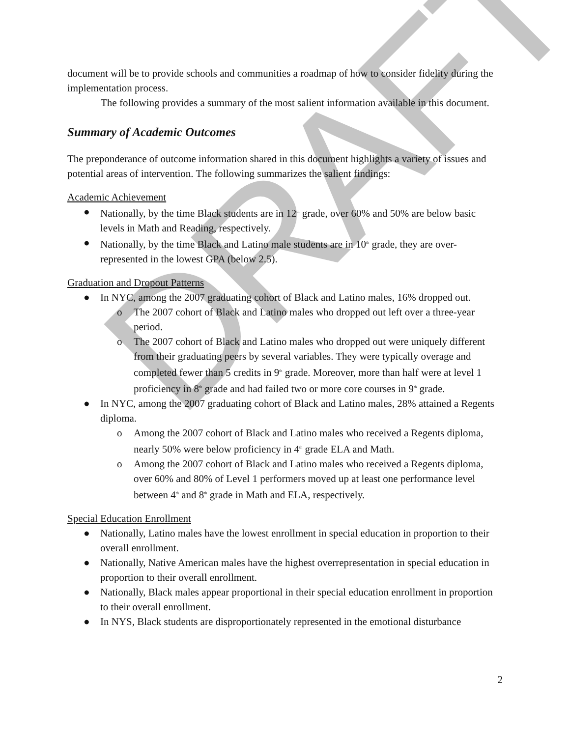DRAFT
document will be to provide schools and communities a roadmap of how to consider fidelity during the implementation process.
The following provides a summary of the most salient information available in this document.
Summary of Academic Outcomes
The preponderance of outcome information shared in this document highlights a variety of issues and potential areas of intervention. The following summarizes the salient findings:
Academic Achievement
● Nationally, by the time Black students are in 12<sup>th</sup> grade, over 60% and 50% are below basic levels in Math and Reading, respectively.
● Nationally, by the time Black and Latino male students are in 10<sup>th</sup> grade, they are over-represented in the lowest GPA (below 2.5).
Graduation and Dropout Patterns
● In NYC, among the 2007 graduating cohort of Black and Latino males, 16% dropped out.
o The 2007 cohort of Black and Latino males who dropped out left over a three-year period.
o The 2007 cohort of Black and Latino males who dropped out were uniquely different from their graduating peers by several variables. They were typically overage and completed fewer than 5 credits in 9<sup>th</sup> grade. Moreover, more than half were at level 1 proficiency in 8<sup>th</sup> grade and had failed two or more core courses in 9<sup>th</sup> grade.
● In NYC, among the 2007 graduating cohort of Black and Latino males, 28% attained a Regents diploma.
o Among the 2007 cohort of Black and Latino males who received a Regents diploma, nearly 50% were below proficiency in 4<sup>th</sup> grade ELA and Math.
o Among the 2007 cohort of Black and Latino males who received a Regents diploma, over 60% and 80% of Level 1 performers moved up at least one performance level between 4<sup>th</sup> and 8<sup>th</sup> grade in Math and ELA, respectively.
Special Education Enrollment
● Nationally, Latino males have the lowest enrollment in special education in proportion to their overall enrollment.
● Nationally, Native American males have the highest overrepresentation in special education in proportion to their overall enrollment.
● Nationally, Black males appear proportional in their special education enrollment in proportion to their overall enrollment.
● In NYS, Black students are disproportionately represented in the emotional disturbance
2